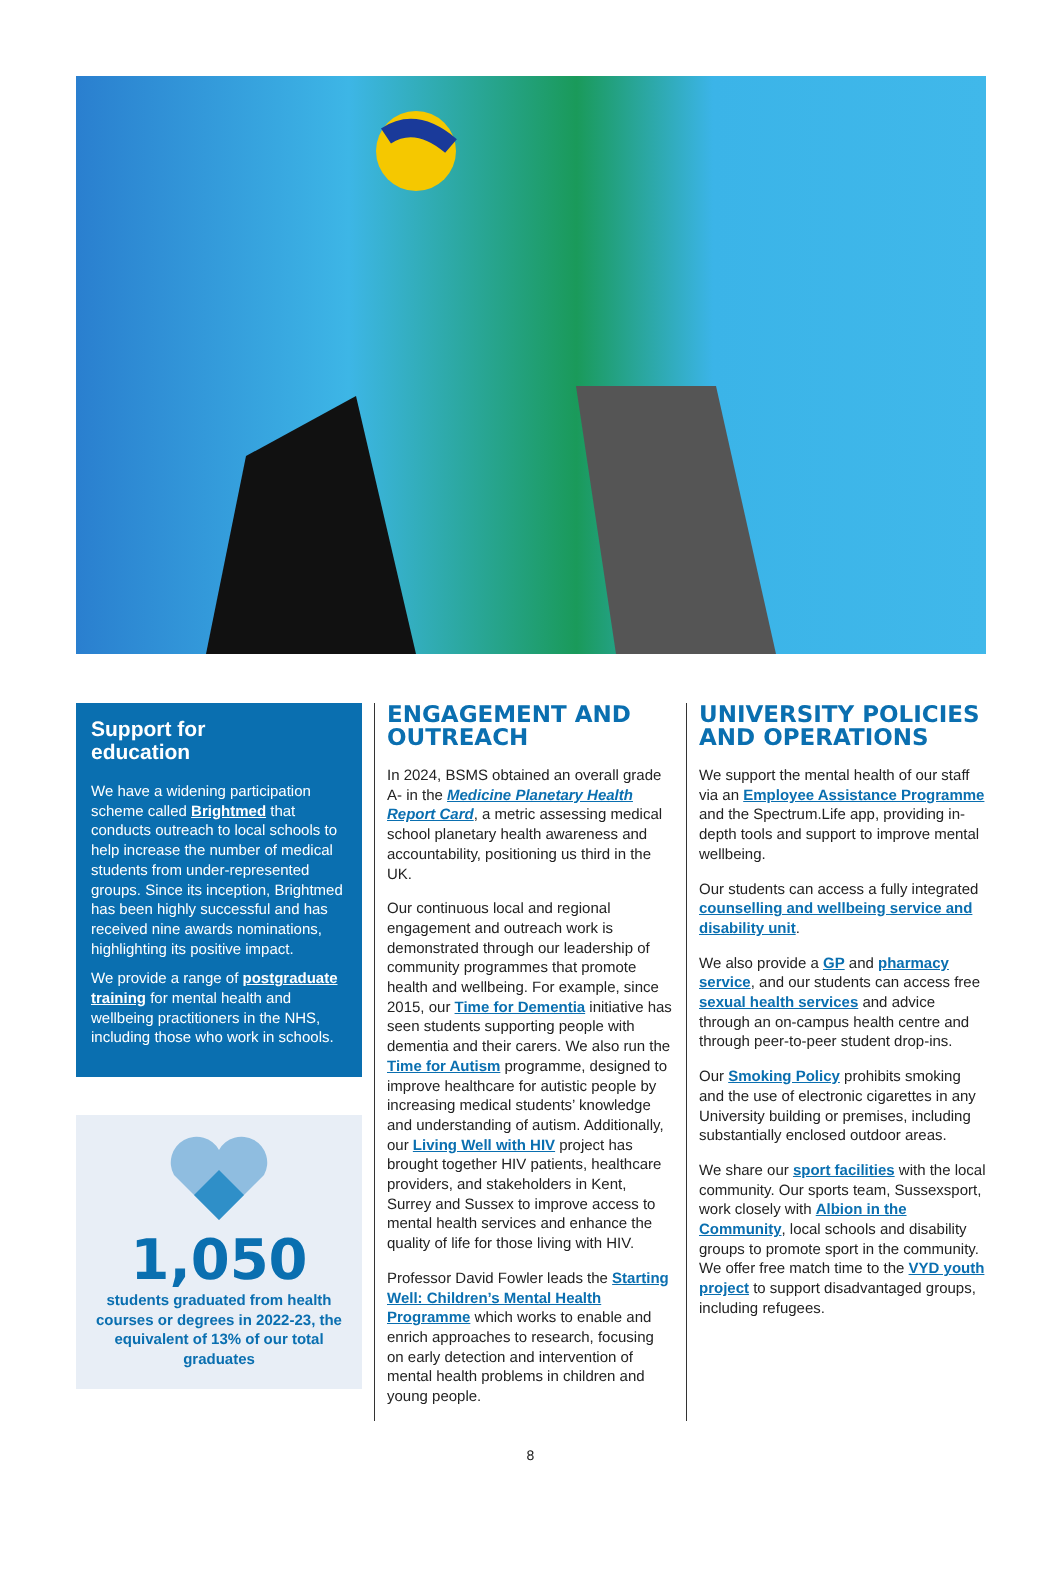Support for
education
We have a widening participation scheme called Brightmed that conducts outreach to local schools to help increase the number of medical students from under-represented groups. Since its inception, Brightmed has been highly successful and has received nine awards nominations, highlighting its positive impact.
We provide a range of postgraduate training for mental health and wellbeing practitioners in the NHS, including those who work in schools.
1,050
students graduated from health courses or degrees in 2022-23, the equivalent of 13% of our total graduates
ENGAGEMENT AND OUTREACH
In 2024, BSMS obtained an overall grade A- in the Medicine Planetary Health Report Card, a metric assessing medical school planetary health awareness and accountability, positioning us third in the UK.
Our continuous local and regional engagement and outreach work is demonstrated through our leadership of community programmes that promote health and wellbeing. For example, since 2015, our Time for Dementia initiative has seen students supporting people with dementia and their carers. We also run the Time for Autism programme, designed to improve healthcare for autistic people by increasing medical students’ knowledge and understanding of autism. Additionally, our Living Well with HIV project has brought together HIV patients, healthcare providers, and stakeholders in Kent, Surrey and Sussex to improve access to mental health services and enhance the quality of life for those living with HIV.
Professor David Fowler leads the Starting Well: Children’s Mental Health Programme which works to enable and enrich approaches to research, focusing on early detection and intervention of mental health problems in children and young people.
UNIVERSITY POLICIES AND OPERATIONS
We support the mental health of our staff via an Employee Assistance Programme and the Spectrum.Life app, providing in-depth tools and support to improve mental wellbeing.
Our students can access a fully integrated counselling and wellbeing service and disability unit.
We also provide a GP and pharmacy service, and our students can access free sexual health services and advice through an on-campus health centre and through peer-to-peer student drop-ins.
Our Smoking Policy prohibits smoking and the use of electronic cigarettes in any University building or premises, including substantially enclosed outdoor areas.
We share our sport facilities with the local community. Our sports team, Sussexsport, work closely with Albion in the Community, local schools and disability groups to promote sport in the community. We offer free match time to the VYD youth project to support disadvantaged groups, including refugees.
8